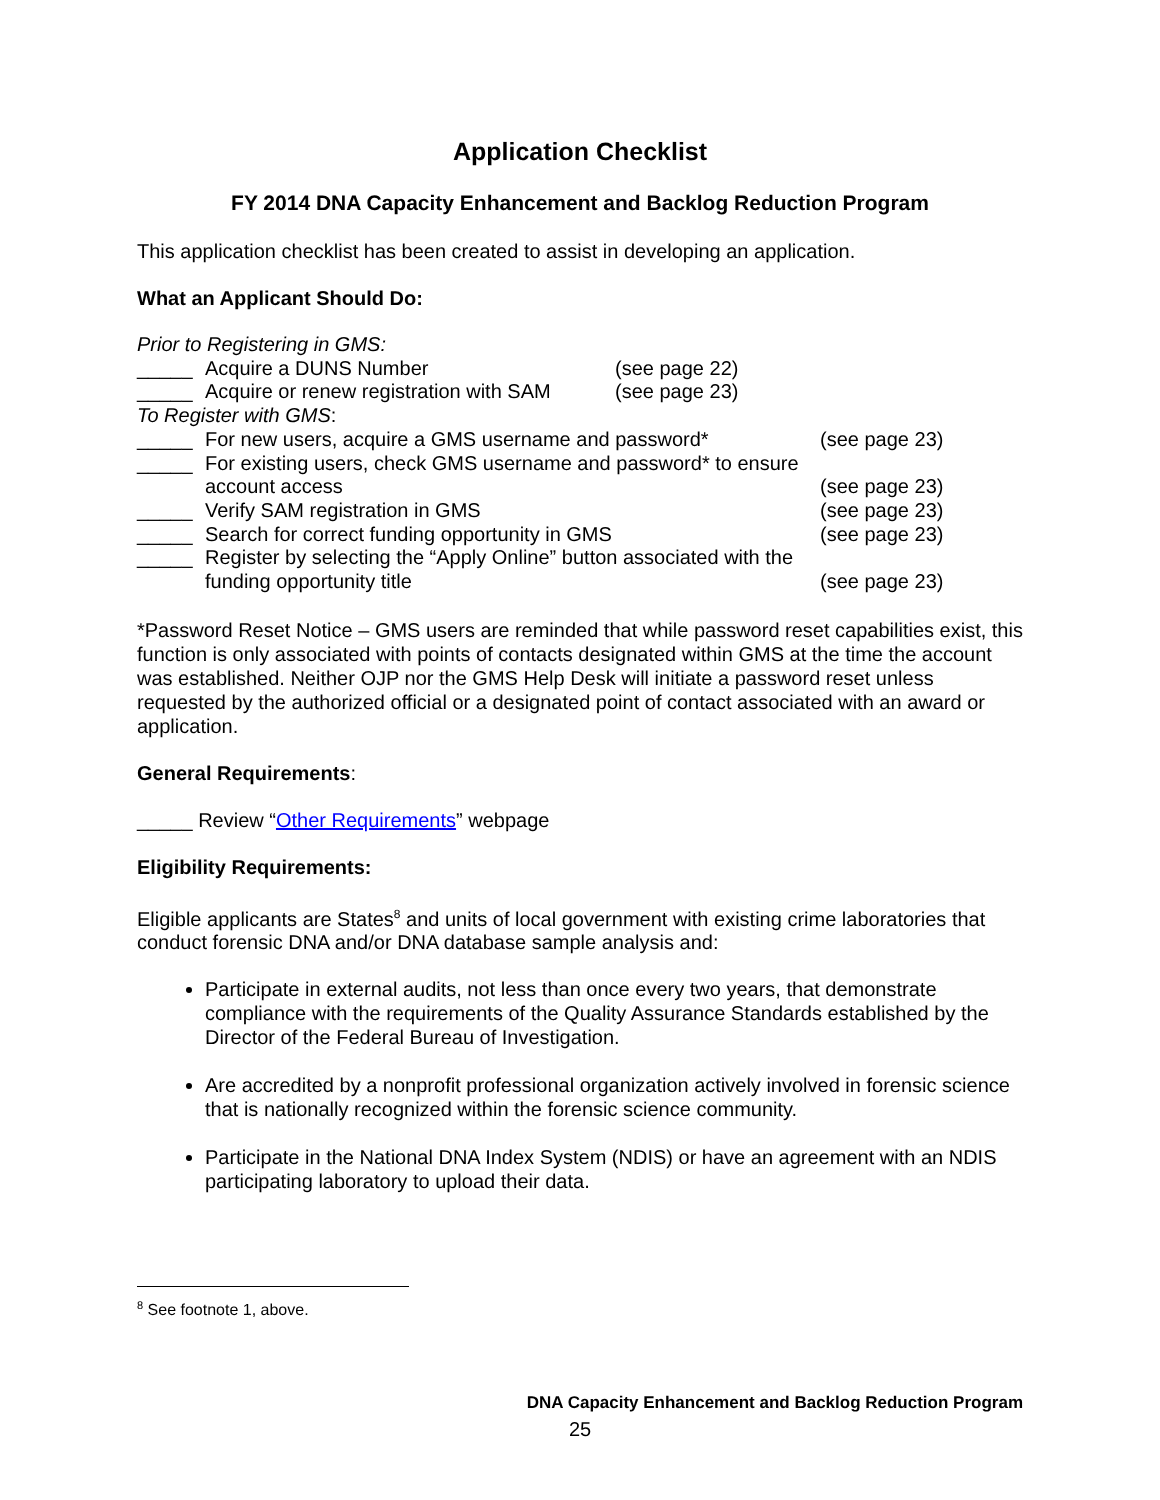Application Checklist
FY 2014 DNA Capacity Enhancement and Backlog Reduction Program
This application checklist has been created to assist in developing an application.
What an Applicant Should Do:
Prior to Registering in GMS:
_____
Acquire a DUNS Number
(see page 22)
_____
Acquire or renew registration with SAM
(see page 23)
To Register with GMS:
_____
For new users, acquire a GMS username and password*
(see page 23)
_____
For existing users, check GMS username and password* to ensure account access
(see page 23)
_____
Verify SAM registration in GMS
(see page 23)
_____
Search for correct funding opportunity in GMS
(see page 23)
_____
Register by selecting the “Apply Online” button associated with the funding opportunity title
(see page 23)
*Password Reset Notice – GMS users are reminded that while password reset capabilities exist, this function is only associated with points of contacts designated within GMS at the time the account was established. Neither OJP nor the GMS Help Desk will initiate a password reset unless requested by the authorized official or a designated point of contact associated with an award or application.
General Requirements:
_____ Review “Other Requirements” webpage
Eligibility Requirements:
Eligible applicants are States<sup>8</sup> and units of local government with existing crime laboratories that conduct forensic DNA and/or DNA database sample analysis and:
Participate in external audits, not less than once every two years, that demonstrate compliance with the requirements of the Quality Assurance Standards established by the Director of the Federal Bureau of Investigation.
Are accredited by a nonprofit professional organization actively involved in forensic science that is nationally recognized within the forensic science community.
Participate in the National DNA Index System (NDIS) or have an agreement with an NDIS participating laboratory to upload their data.
<sup>8</sup> See footnote 1, above.
DNA Capacity Enhancement and Backlog Reduction Program
25